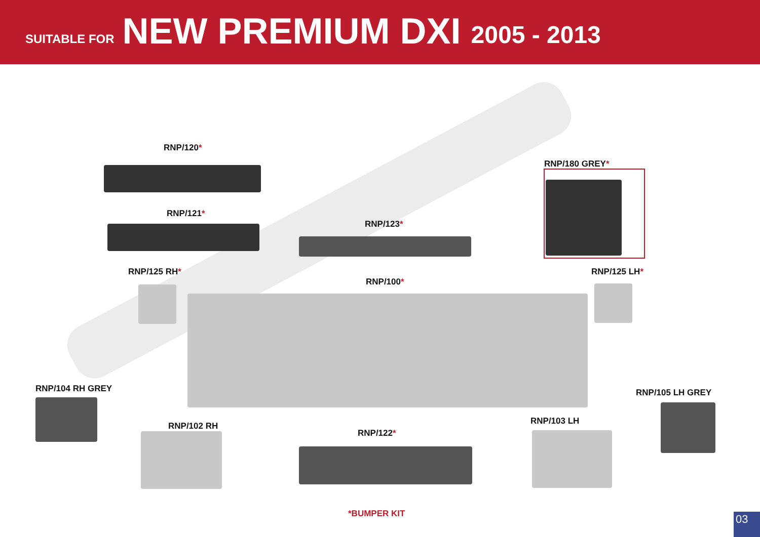SUITABLE FOR NEW PREMIUM DXI 2005 - 2013
RNP/120*
RNP/121*
RNP/123*
RNP/180 GREY*
RNP/125 RH*
RNP/100*
RNP/125 LH*
RNP/104 RH GREY RNP/105 LH GREY
RNP/102 RH RNP/103 LH
RNP/122*
*BUMPER KIT
03